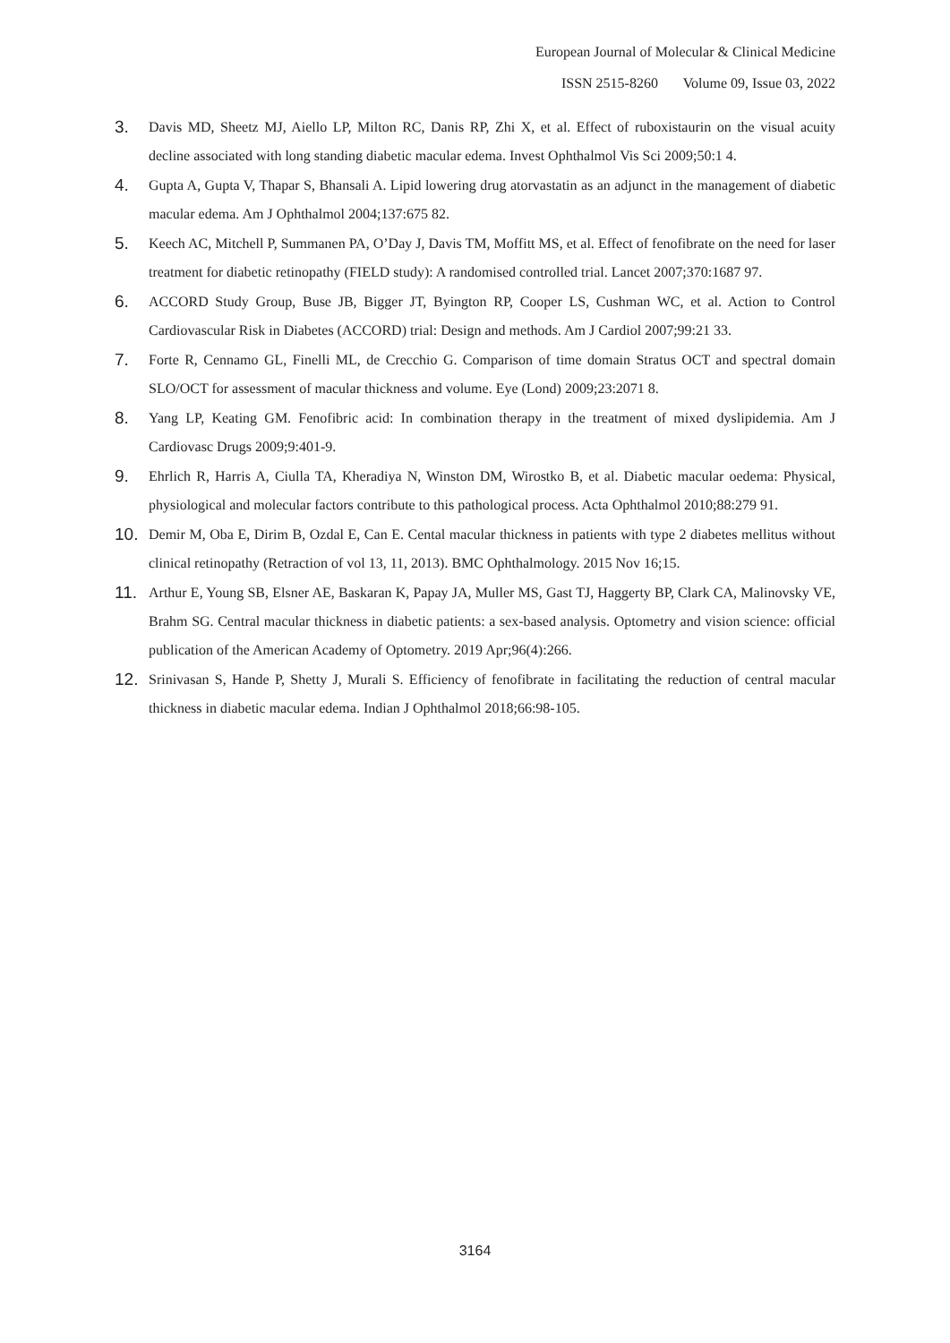European Journal of Molecular & Clinical Medicine
ISSN 2515-8260 Volume 09, Issue 03, 2022
3. Davis MD, Sheetz MJ, Aiello LP, Milton RC, Danis RP, Zhi X, et al. Effect of ruboxistaurin on the visual acuity decline associated with long standing diabetic macular edema. Invest Ophthalmol Vis Sci 2009;50:1 4.
4. Gupta A, Gupta V, Thapar S, Bhansali A. Lipid lowering drug atorvastatin as an adjunct in the management of diabetic macular edema. Am J Ophthalmol 2004;137:675 82.
5. Keech AC, Mitchell P, Summanen PA, O’Day J, Davis TM, Moffitt MS, et al. Effect of fenofibrate on the need for laser treatment for diabetic retinopathy (FIELD study): A randomised controlled trial. Lancet 2007;370:1687 97.
6. ACCORD Study Group, Buse JB, Bigger JT, Byington RP, Cooper LS, Cushman WC, et al. Action to Control Cardiovascular Risk in Diabetes (ACCORD) trial: Design and methods. Am J Cardiol 2007;99:21 33.
7. Forte R, Cennamo GL, Finelli ML, de Crecchio G. Comparison of time domain Stratus OCT and spectral domain SLO/OCT for assessment of macular thickness and volume. Eye (Lond) 2009;23:2071 8.
8. Yang LP, Keating GM. Fenofibric acid: In combination therapy in the treatment of mixed dyslipidemia. Am J Cardiovasc Drugs 2009;9:401-9.
9. Ehrlich R, Harris A, Ciulla TA, Kheradiya N, Winston DM, Wirostko B, et al. Diabetic macular oedema: Physical, physiological and molecular factors contribute to this pathological process. Acta Ophthalmol 2010;88:279 91.
10. Demir M, Oba E, Dirim B, Ozdal E, Can E. Cental macular thickness in patients with type 2 diabetes mellitus without clinical retinopathy (Retraction of vol 13, 11, 2013). BMC Ophthalmology. 2015 Nov 16;15.
11. Arthur E, Young SB, Elsner AE, Baskaran K, Papay JA, Muller MS, Gast TJ, Haggerty BP, Clark CA, Malinovsky VE, Brahm SG. Central macular thickness in diabetic patients: a sex-based analysis. Optometry and vision science: official publication of the American Academy of Optometry. 2019 Apr;96(4):266.
12. Srinivasan S, Hande P, Shetty J, Murali S. Efficiency of fenofibrate in facilitating the reduction of central macular thickness in diabetic macular edema. Indian J Ophthalmol 2018;66:98-105.
3164